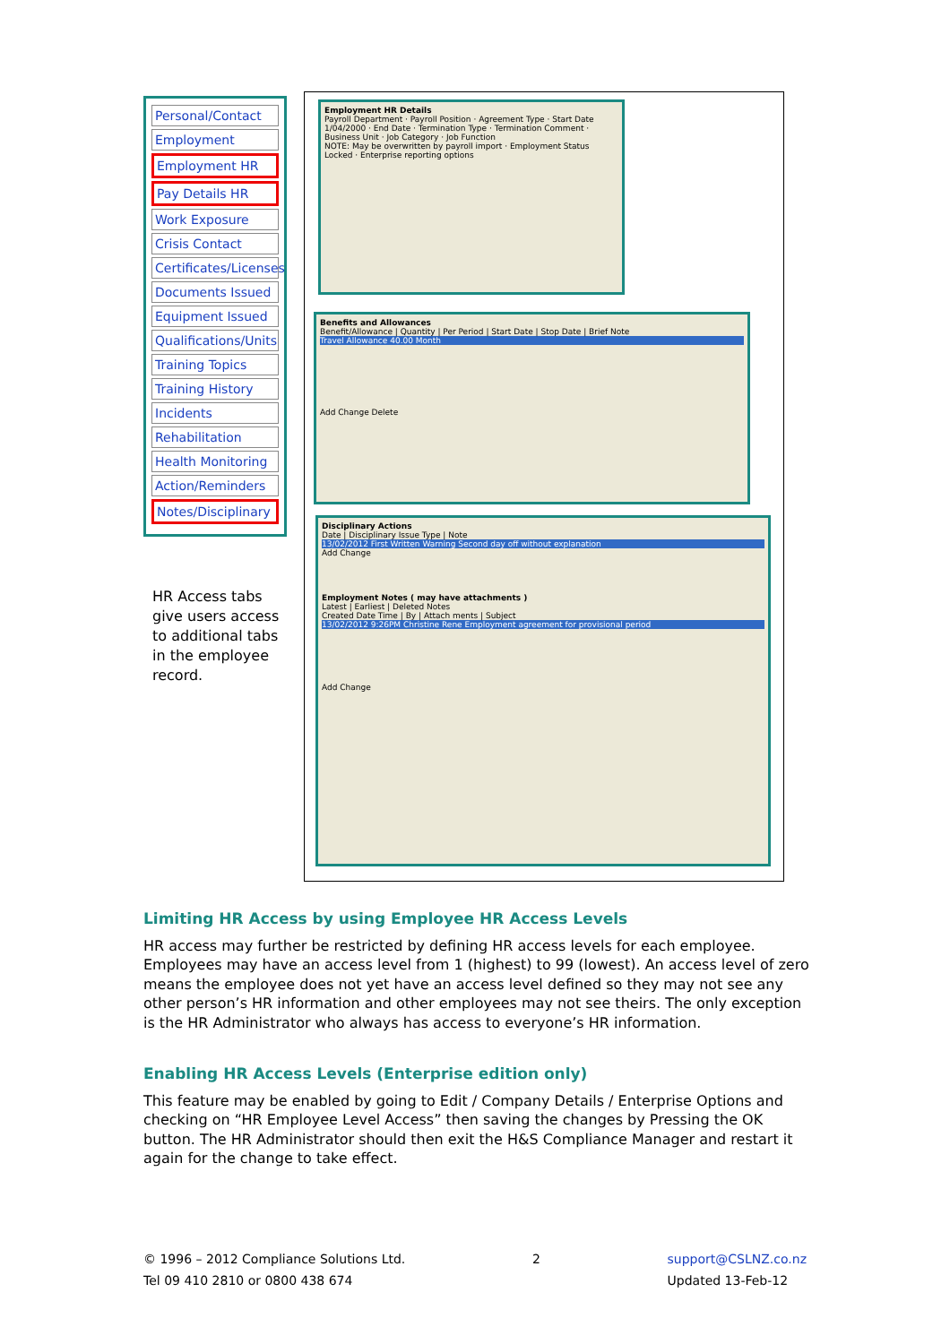Personal/Contact
Employment
Employment HR
Pay Details HR
Work Exposure
Crisis Contact
Certificates/Licenses
Documents Issued
Equipment Issued
Qualifications/Units
Training Topics
Training History
Incidents
Rehabilitation
Health Monitoring
Action/Reminders
Notes/Disciplinary
HR Access tabs give users access to additional tabs in the employee record.
Employment HR Details
Payroll Department · Payroll Position · Agreement Type · Start Date 1/04/2000 · End Date · Termination Type · Termination Comment · Business Unit · Job Category · Job Function
NOTE: May be overwritten by payroll import · Employment Status Locked · Enterprise reporting options
Benefits and Allowances
Benefit/Allowance | Quantity | Per Period | Start Date | Stop Date | Brief Note
Travel Allowance 40.00 Month
Add Change Delete
Disciplinary Actions
Date | Disciplinary Issue Type | Note
13/02/2012 First Written Warning Second day off without explanation
Add Change
Employment Notes ( may have attachments )
Latest | Earliest | Deleted Notes
Created Date Time | By | Attach ments | Subject
13/02/2012 9:26PM Christine Rene Employment agreement for provisional period
Add Change
Limiting HR Access by using Employee HR Access Levels
HR access may further be restricted by defining HR access levels for each employee. Employees may have an access level from 1 (highest) to 99 (lowest). An access level of zero means the employee does not yet have an access level defined so they may not see any other person’s HR information and other employees may not see theirs. The only exception is the HR Administrator who always has access to everyone’s HR information.
Enabling HR Access Levels (Enterprise edition only)
This feature may be enabled by going to Edit / Company Details / Enterprise Options and checking on “HR Employee Level Access” then saving the changes by Pressing the OK button. The HR Administrator should then exit the H&S Compliance Manager and restart it again for the change to take effect.
© 1996 – 2012 Compliance Solutions Ltd.
Tel 09 410 2810 or 0800 438 674
2 support@CSLNZ.co.nz
Updated 13-Feb-12